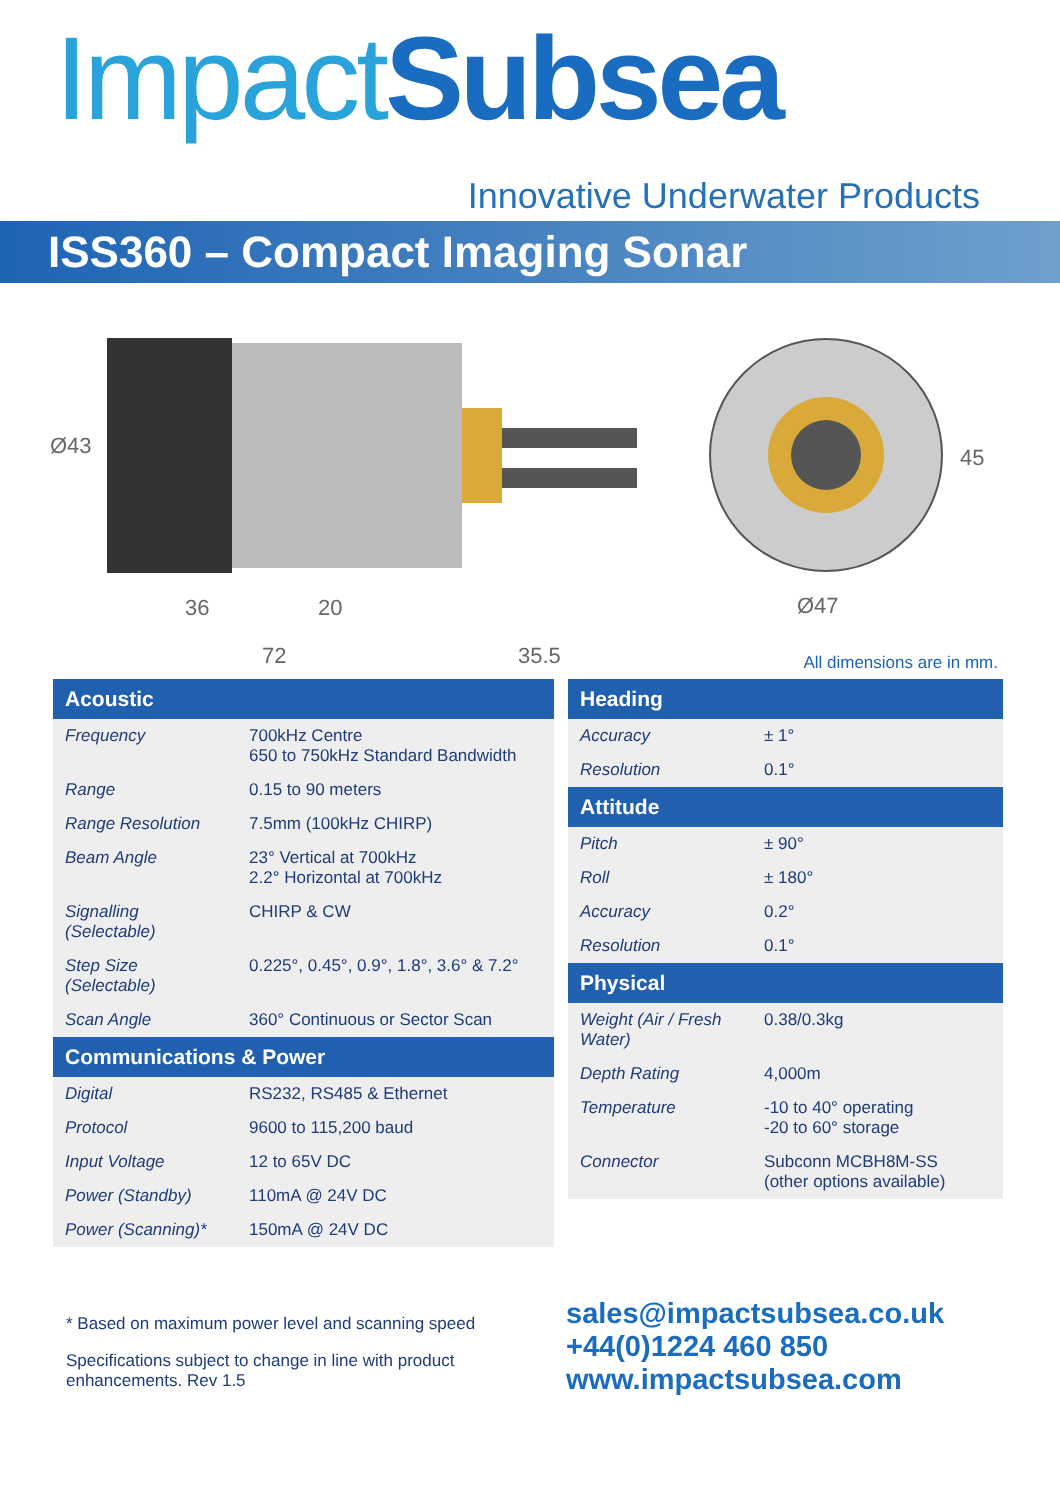ImpactSubsea
Innovative Underwater Products
ISS360 – Compact Imaging Sonar
Ø43
36 20
72 35.5
45
Ø47
All dimensions are in mm.
| Acoustic | |
| --- | --- |
| Frequency | 700kHz Centre 650 to 750kHz Standard Bandwidth |
| Range | 0.15 to 90 meters |
| Range Resolution | 7.5mm (100kHz CHIRP) |
| Beam Angle | 23° Vertical at 700kHz 2.2° Horizontal at 700kHz |
| Signalling (Selectable) | CHIRP & CW |
| Step Size (Selectable) | 0.225°, 0.45°, 0.9°, 1.8°, 3.6° & 7.2° |
| Scan Angle | 360° Continuous or Sector Scan |
| Communications & Power | |
| Digital | RS232, RS485 & Ethernet |
| Protocol | 9600 to 115,200 baud |
| Input Voltage | 12 to 65V DC |
| Power (Standby) | 110mA @ 24V DC |
| Power (Scanning)* | 150mA @ 24V DC |
| Heading | |
| --- | --- |
| Accuracy | ± 1° |
| Resolution | 0.1° |
| Attitude | |
| Pitch | ± 90° |
| Roll | ± 180° |
| Accuracy | 0.2° |
| Resolution | 0.1° |
| Physical | |
| Weight (Air / Fresh Water) | 0.38/0.3kg |
| Depth Rating | 4,000m |
| Temperature | -10 to 40° operating -20 to 60° storage |
| Connector | Subconn MCBH8M-SS (other options available) |
* Based on maximum power level and scanning speed
Specifications subject to change in line with product enhancements. Rev 1.5
sales@impactsubsea.co.uk
+44(0)1224 460 850
www.impactsubsea.com